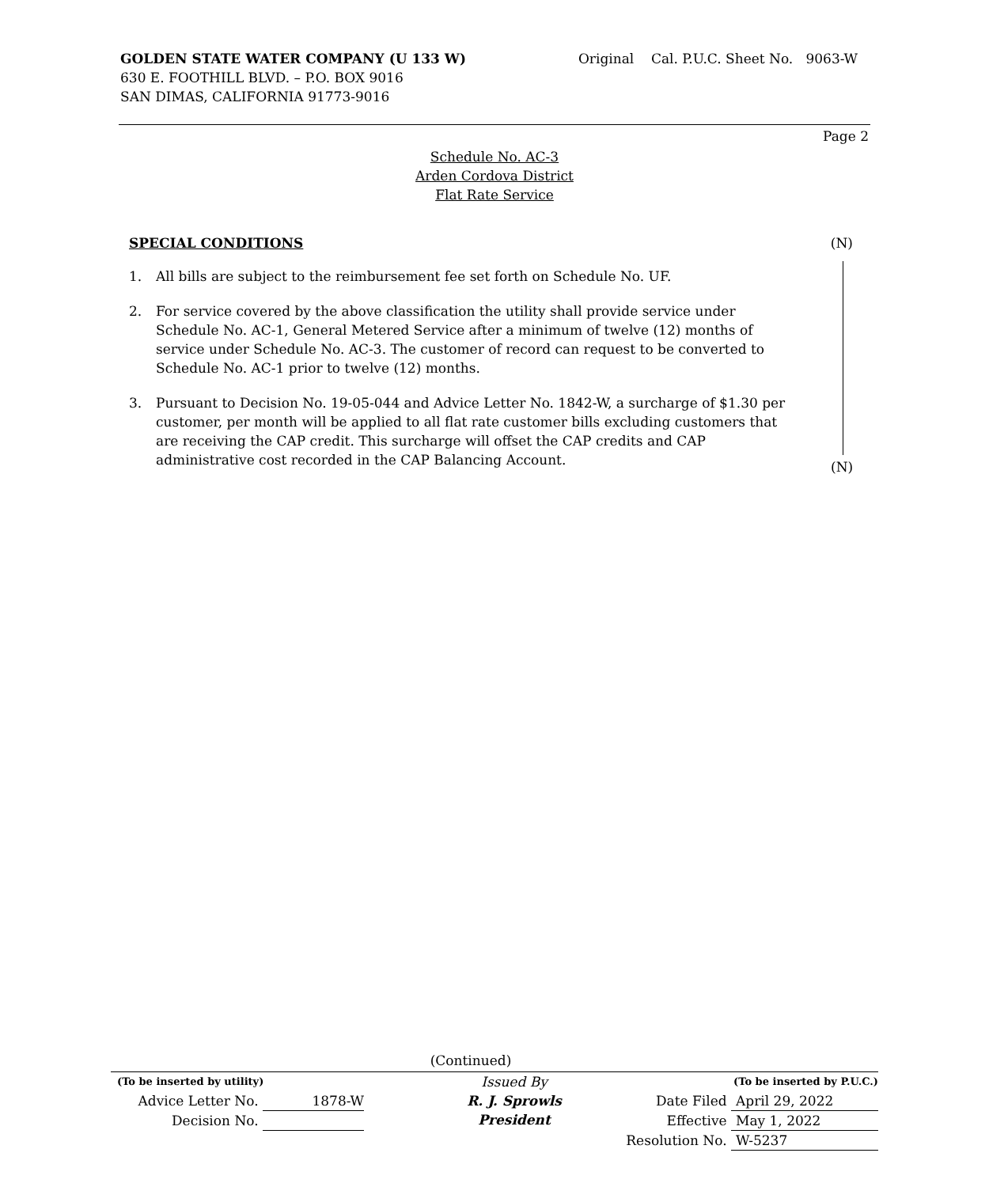GOLDEN STATE WATER COMPANY (U 133 W)
630 E. FOOTHILL BLVD. – P.O. BOX 9016
SAN DIMAS, CALIFORNIA 91773-9016
Original Cal. P.U.C. Sheet No. 9063-W
Page 2
Schedule No. AC-3
Arden Cordova District
Flat Rate Service
SPECIAL CONDITIONS (N)
1. All bills are subject to the reimbursement fee set forth on Schedule No. UF.
2. For service covered by the above classification the utility shall provide service under Schedule No. AC-1, General Metered Service after a minimum of twelve (12) months of service under Schedule No. AC-3. The customer of record can request to be converted to Schedule No. AC-1 prior to twelve (12) months.
3. Pursuant to Decision No. 19-05-044 and Advice Letter No. 1842-W, a surcharge of $1.30 per customer, per month will be applied to all flat rate customer bills excluding customers that are receiving the CAP credit. This surcharge will offset the CAP credits and CAP administrative cost recorded in the CAP Balancing Account.
(N)
(Continued)
(To be inserted by utility)
Advice Letter No. 1878-W
Decision No.
Issued By
R. J. Sprowls
President
(To be inserted by P.U.C.)
Date Filed April 29, 2022
Effective May 1, 2022
Resolution No. W-5237